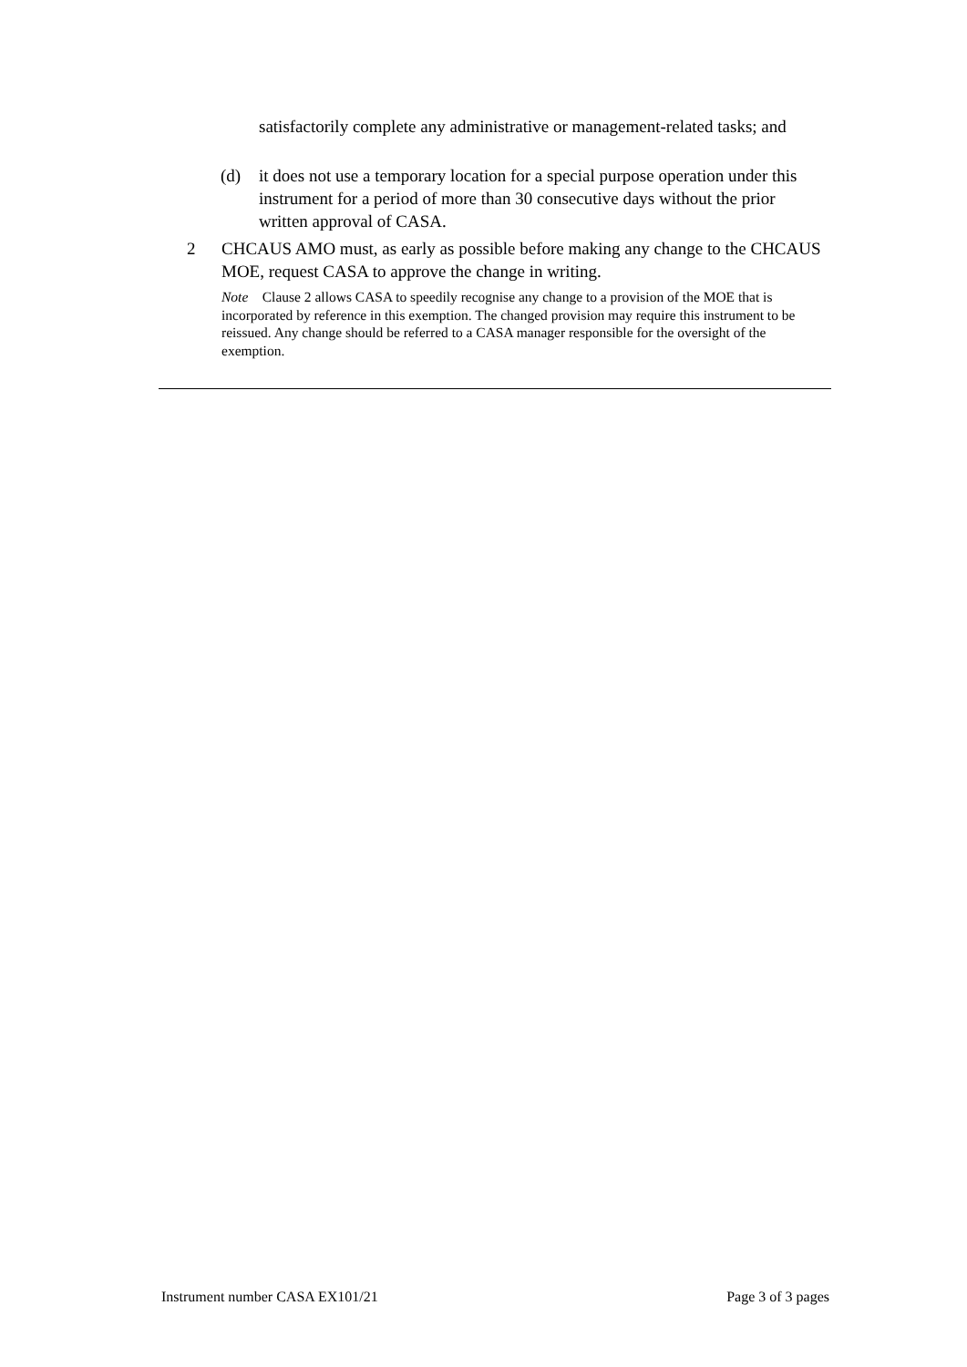satisfactorily complete any administrative or management-related tasks; and
(d) it does not use a temporary location for a special purpose operation under this instrument for a period of more than 30 consecutive days without the prior written approval of CASA.
2 CHCAUS AMO must, as early as possible before making any change to the CHCAUS MOE, request CASA to approve the change in writing.
Note Clause 2 allows CASA to speedily recognise any change to a provision of the MOE that is incorporated by reference in this exemption. The changed provision may require this instrument to be reissued. Any change should be referred to a CASA manager responsible for the oversight of the exemption.
Instrument number CASA EX101/21 Page 3 of 3 pages